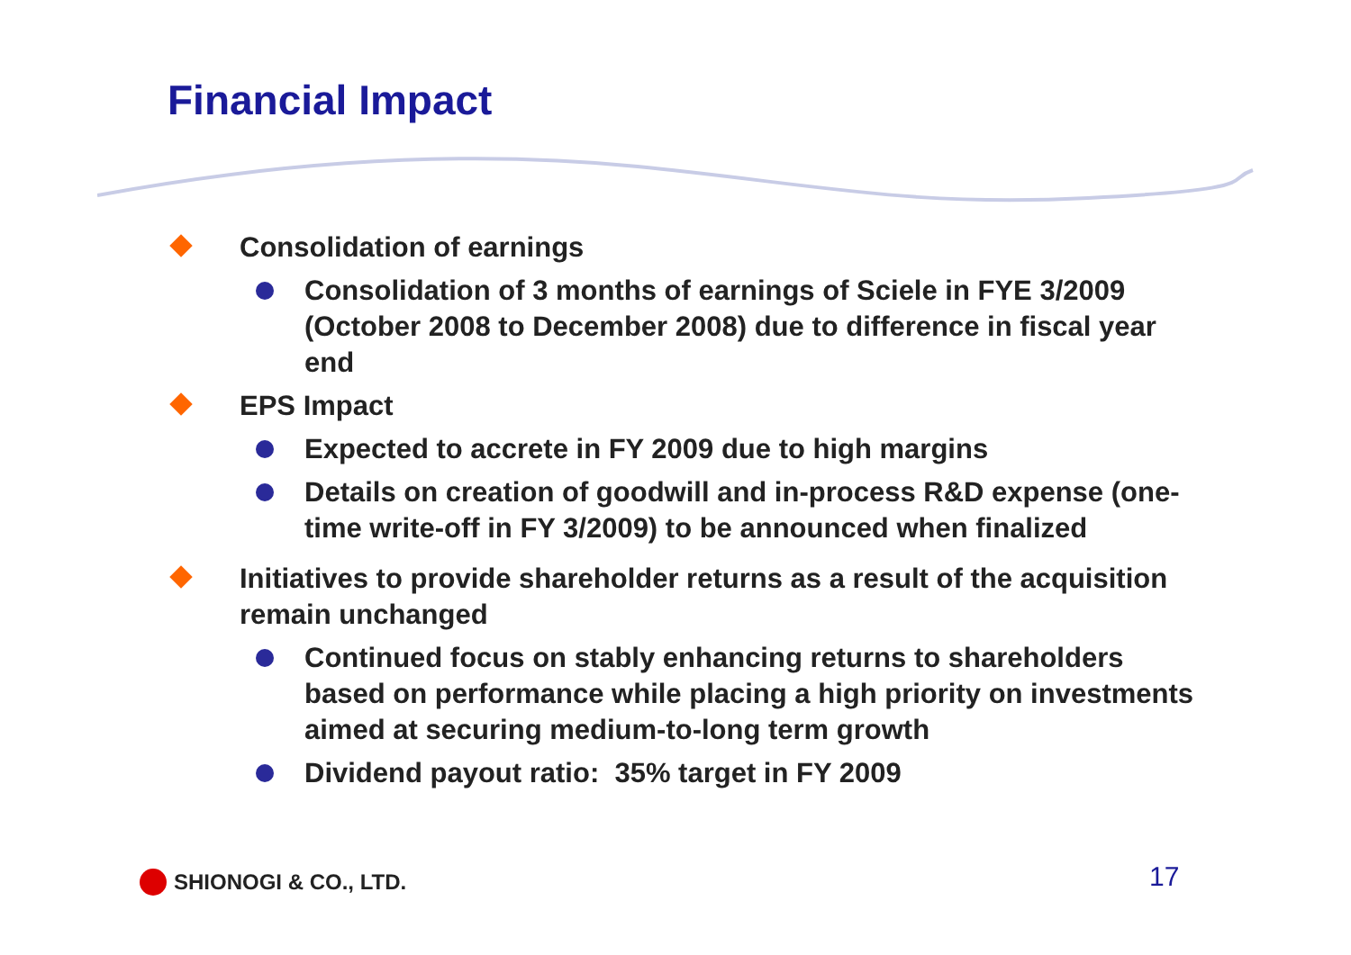Financial Impact
Consolidation of earnings
Consolidation of 3 months of earnings of Sciele in FYE 3/2009 (October 2008 to December 2008) due to difference in fiscal year end
EPS Impact
Expected to accrete in FY 2009 due to high margins
Details on creation of goodwill and in-process R&D expense (one-time write-off in FY 3/2009) to be announced when finalized
Initiatives to provide shareholder returns as a result of the acquisition remain unchanged
Continued focus on stably enhancing returns to shareholders based on performance while placing a high priority on investments aimed at securing medium-to-long term growth
Dividend payout ratio: 35% target in FY 2009
SHIONOGI & CO., LTD. 17